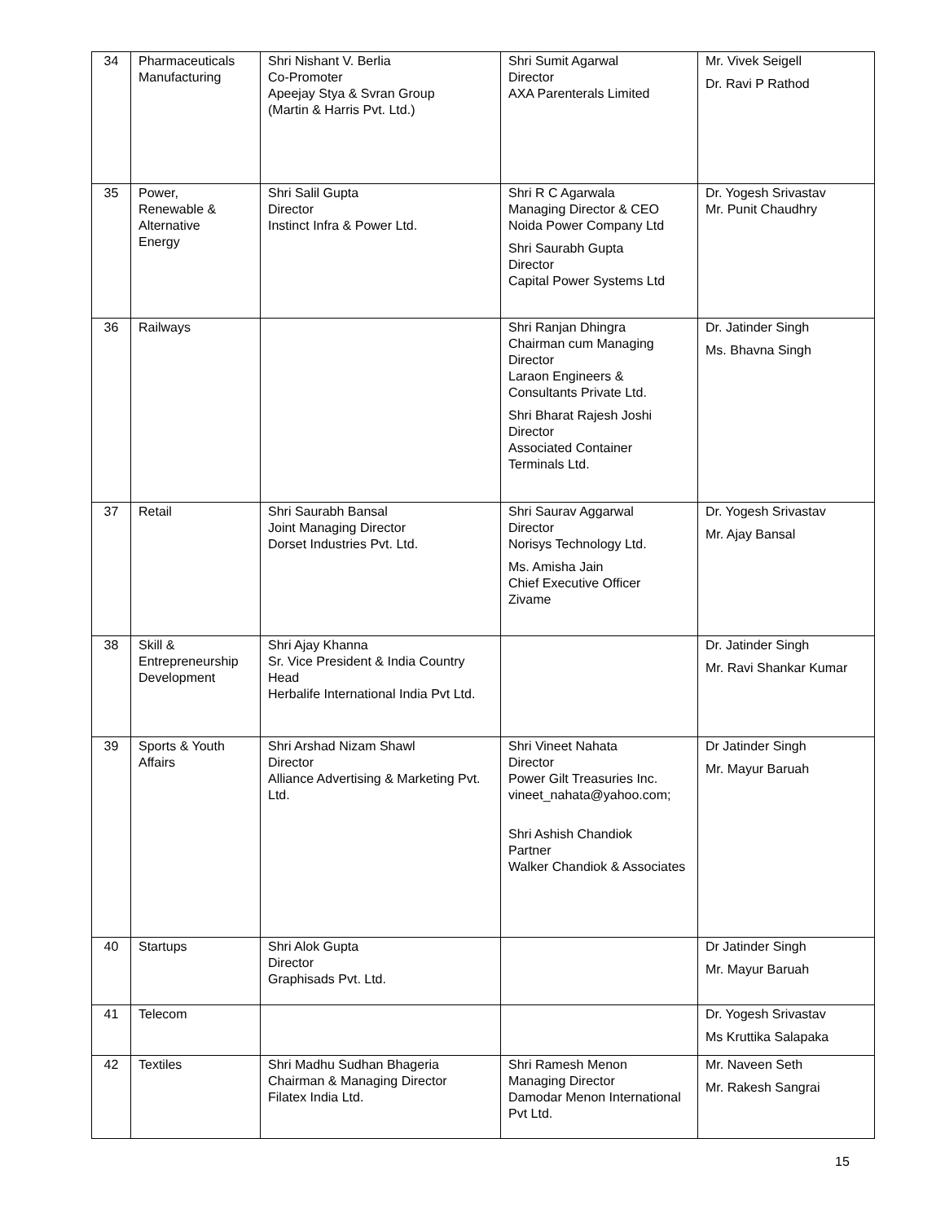| 34 | Pharmaceuticals Manufacturing | Shri Nishant V. Berlia Co-Promoter Apeejay Stya & Svran Group (Martin & Harris Pvt. Ltd.) | Shri Sumit Agarwal Director AXA Parenterals Limited | Mr. Vivek Seigell Dr. Ravi P Rathod |
| 35 | Power, Renewable & Alternative Energy | Shri Salil Gupta Director Instinct Infra & Power Ltd. | Shri R C Agarwala Managing Director & CEO Noida Power Company Ltd Shri Saurabh Gupta Director Capital Power Systems Ltd | Dr. Yogesh Srivastav Mr. Punit Chaudhry |
| 36 | Railways | | Shri Ranjan Dhingra Chairman cum Managing Director Laraon Engineers & Consultants Private Ltd. Shri Bharat Rajesh Joshi Director Associated Container Terminals Ltd. | Dr. Jatinder Singh Ms. Bhavna Singh |
| 37 | Retail | Shri Saurabh Bansal Joint Managing Director Dorset Industries Pvt. Ltd. | Shri Saurav Aggarwal Director Norisys Technology Ltd. Ms. Amisha Jain Chief Executive Officer Zivame | Dr. Yogesh Srivastav Mr. Ajay Bansal |
| 38 | Skill & Entrepreneurship Development | Shri Ajay Khanna Sr. Vice President & India Country Head Herbalife International India Pvt Ltd. | | Dr. Jatinder Singh Mr. Ravi Shankar Kumar |
| 39 | Sports & Youth Affairs | Shri Arshad Nizam Shawl Director Alliance Advertising & Marketing Pvt. Ltd. | Shri Vineet Nahata Director Power Gilt Treasuries Inc. vineet_nahata@yahoo.com; Shri Ashish Chandiok Partner Walker Chandiok & Associates | Dr Jatinder Singh Mr. Mayur Baruah |
| 40 | Startups | Shri Alok Gupta Director Graphisads Pvt. Ltd. | | Dr Jatinder Singh Mr. Mayur Baruah |
| 41 | Telecom | | | Dr. Yogesh Srivastav Ms Kruttika Salapaka |
| 42 | Textiles | Shri Madhu Sudhan Bhageria Chairman & Managing Director Filatex India Ltd. | Shri Ramesh Menon Managing Director Damodar Menon International Pvt Ltd. | Mr. Naveen Seth Mr. Rakesh Sangrai |
15